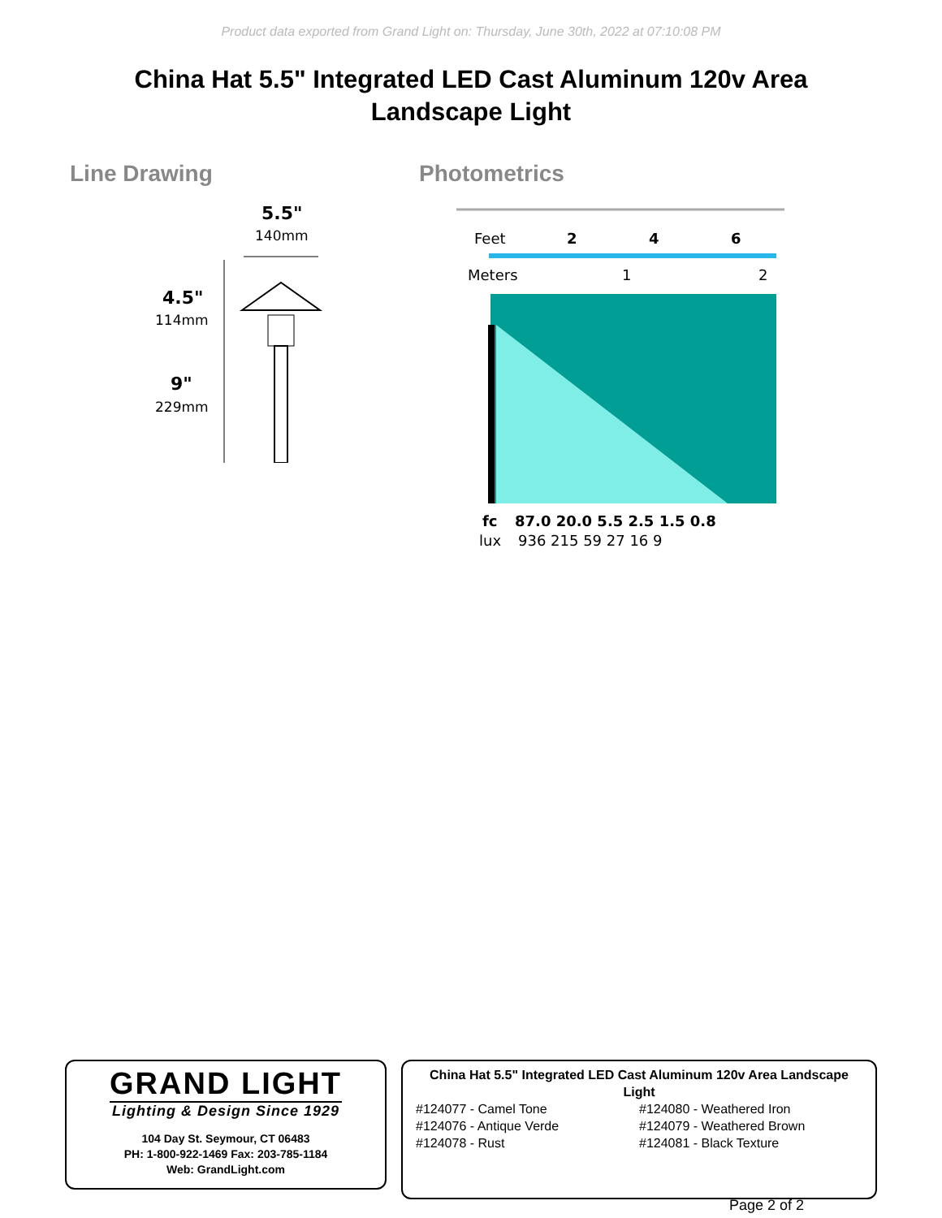Product data exported from Grand Light on: Thursday, June 30th, 2022 at 07:10:08 PM
China Hat 5.5" Integrated LED Cast Aluminum 120v Area Landscape Light
Line Drawing
5.5"
140mm
4.5"
114mm
9"
229mm
Photometrics
Feet
2
4
6
Meters
1
2
fc
87.0 20.0 5.5 2.5 1.5 0.8
lux
936 215 59 27 16 9
GRAND LIGHT
Lighting & Design Since 1929
104 Day St. Seymour, CT 06483
PH: 1-800-922-1469 Fax: 203-785-1184
Web: GrandLight.com
China Hat 5.5" Integrated LED Cast Aluminum 120v Area Landscape Light
#124077 - Camel Tone
#124080 - Weathered Iron
#124076 - Antique Verde
#124079 - Weathered Brown
#124078 - Rust
#124081 - Black Texture
Page 2 of 2